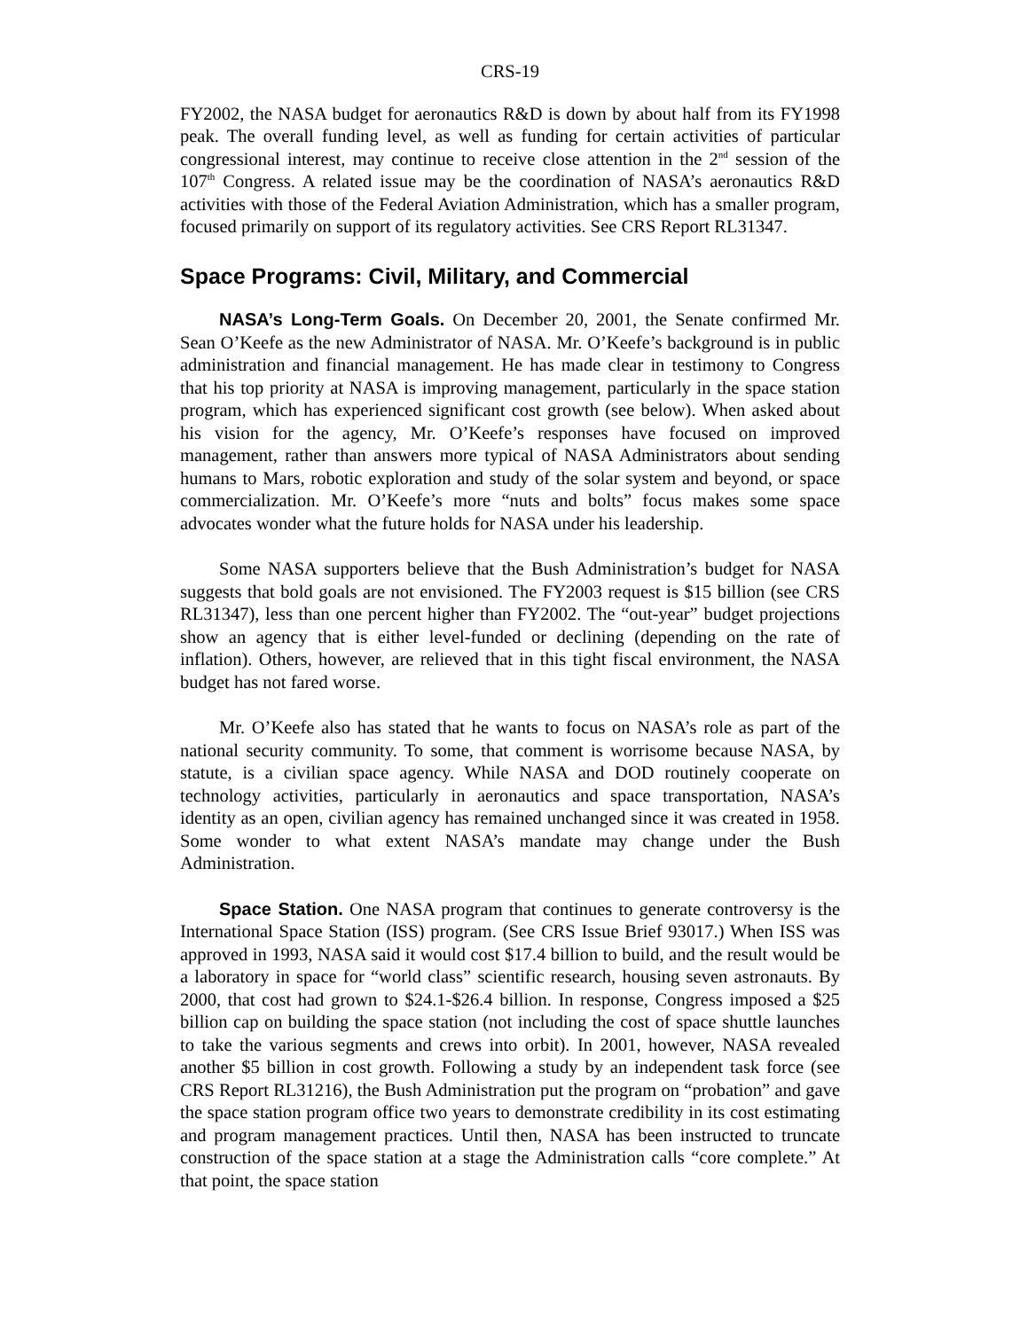CRS-19
FY2002, the NASA budget for aeronautics R&D is down by about half from its FY1998 peak. The overall funding level, as well as funding for certain activities of particular congressional interest, may continue to receive close attention in the 2<sup>nd</sup> session of the 107<sup>th</sup> Congress. A related issue may be the coordination of NASA’s aeronautics R&D activities with those of the Federal Aviation Administration, which has a smaller program, focused primarily on support of its regulatory activities. See CRS Report RL31347.
Space Programs: Civil, Military, and Commercial
NASA’s Long-Term Goals. On December 20, 2001, the Senate confirmed Mr. Sean O’Keefe as the new Administrator of NASA. Mr. O’Keefe’s background is in public administration and financial management. He has made clear in testimony to Congress that his top priority at NASA is improving management, particularly in the space station program, which has experienced significant cost growth (see below). When asked about his vision for the agency, Mr. O’Keefe’s responses have focused on improved management, rather than answers more typical of NASA Administrators about sending humans to Mars, robotic exploration and study of the solar system and beyond, or space commercialization. Mr. O’Keefe’s more “nuts and bolts” focus makes some space advocates wonder what the future holds for NASA under his leadership.
Some NASA supporters believe that the Bush Administration’s budget for NASA suggests that bold goals are not envisioned. The FY2003 request is $15 billion (see CRS RL31347), less than one percent higher than FY2002. The “out-year” budget projections show an agency that is either level-funded or declining (depending on the rate of inflation). Others, however, are relieved that in this tight fiscal environment, the NASA budget has not fared worse.
Mr. O’Keefe also has stated that he wants to focus on NASA’s role as part of the national security community. To some, that comment is worrisome because NASA, by statute, is a civilian space agency. While NASA and DOD routinely cooperate on technology activities, particularly in aeronautics and space transportation, NASA’s identity as an open, civilian agency has remained unchanged since it was created in 1958. Some wonder to what extent NASA’s mandate may change under the Bush Administration.
Space Station. One NASA program that continues to generate controversy is the International Space Station (ISS) program. (See CRS Issue Brief 93017.) When ISS was approved in 1993, NASA said it would cost $17.4 billion to build, and the result would be a laboratory in space for “world class” scientific research, housing seven astronauts. By 2000, that cost had grown to $24.1-$26.4 billion. In response, Congress imposed a $25 billion cap on building the space station (not including the cost of space shuttle launches to take the various segments and crews into orbit). In 2001, however, NASA revealed another $5 billion in cost growth. Following a study by an independent task force (see CRS Report RL31216), the Bush Administration put the program on “probation” and gave the space station program office two years to demonstrate credibility in its cost estimating and program management practices. Until then, NASA has been instructed to truncate construction of the space station at a stage the Administration calls “core complete.” At that point, the space station